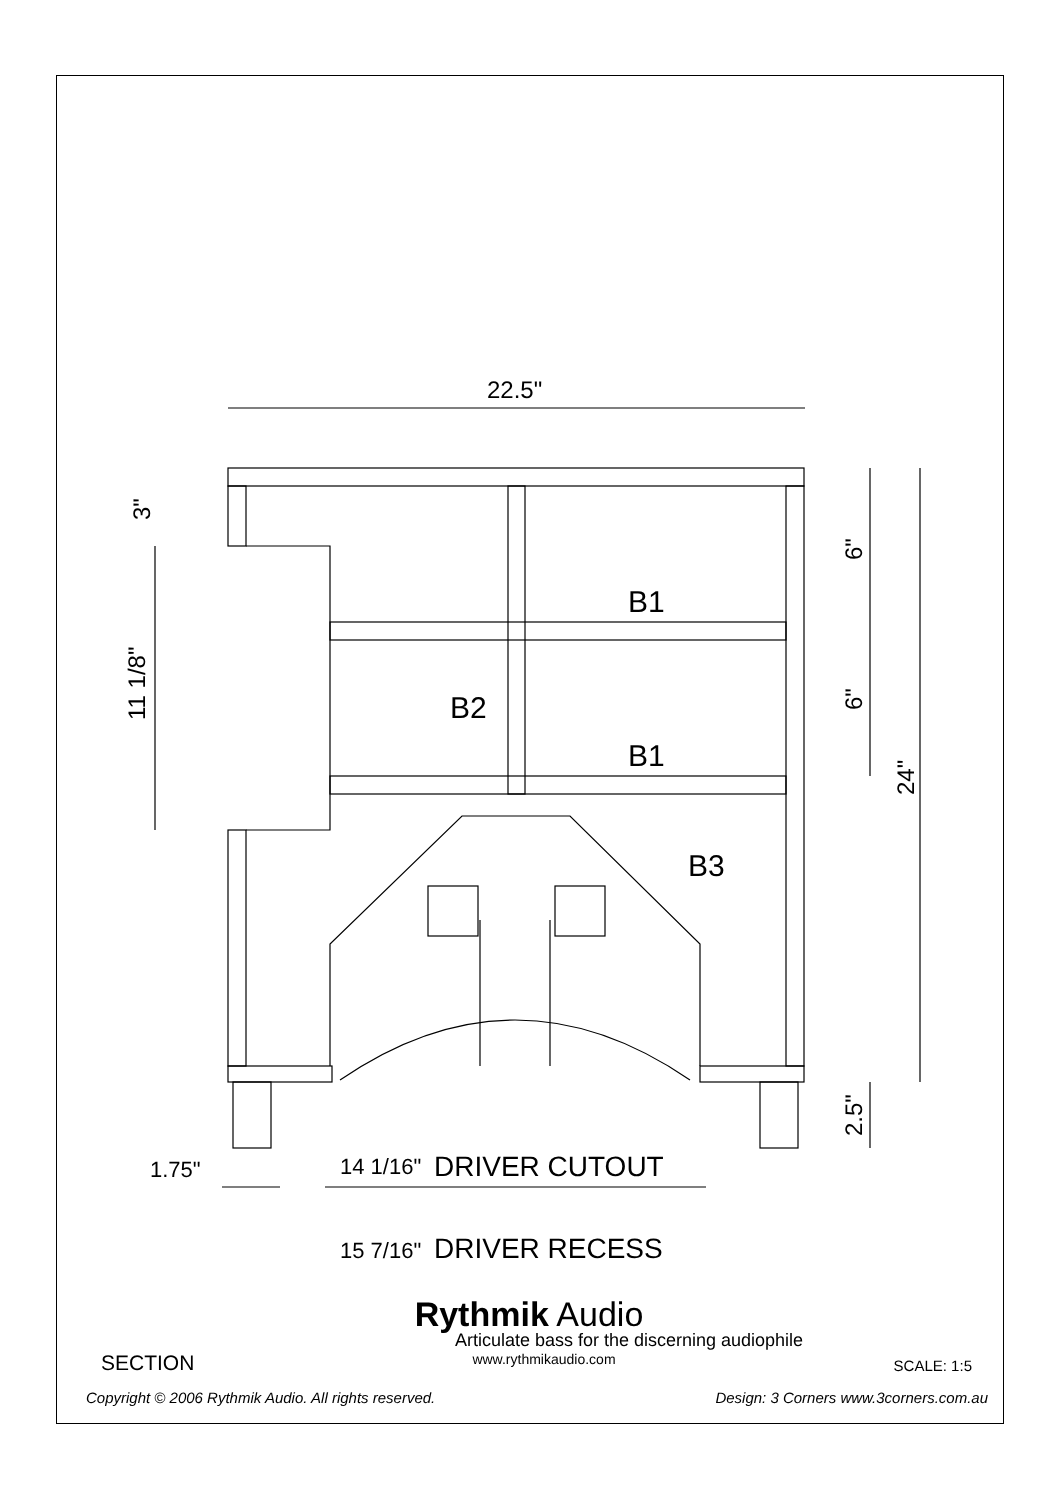22.5"
B1
B1
B2
B3
1.75"
14 1/16"
DRIVER CUTOUT
15 7/16"
DRIVER RECESS
3"
11 1/8"
6"
6"
24"
2.5"
Rythmik Audio
Articulate bass for the discerning audiophile
SECTION www.rythmikaudio.com SCALE: 1:5
Copyright © 2006 Rythmik Audio. All rights reserved. Design: 3 Corners www.3corners.com.au